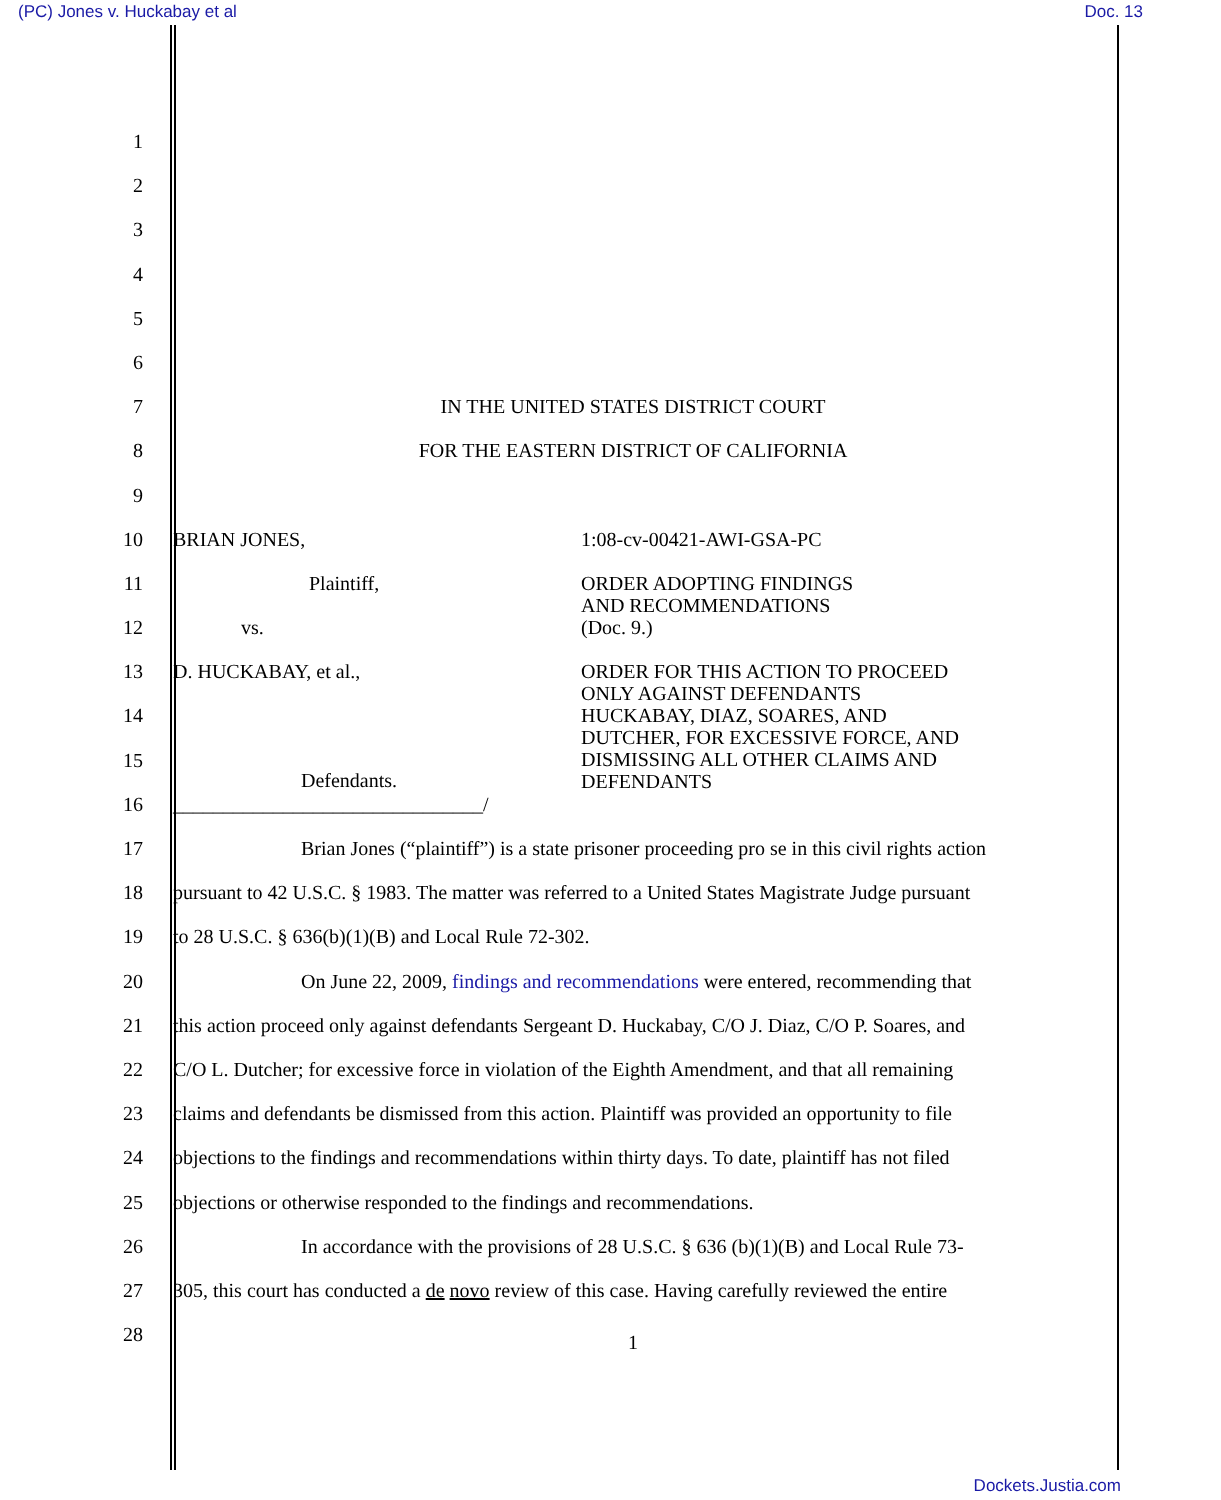(PC) Jones v. Huckabay et al Doc. 13
1
2
3
4
5
6
7 IN THE UNITED STATES DISTRICT COURT
8 FOR THE EASTERN DISTRICT OF CALIFORNIA
9
10 BRIAN JONES, 1:08-cv-00421-AWI-GSA-PC
11 Plaintiff, ORDER ADOPTING FINDINGS
AND RECOMMENDATIONS
(Doc. 9.)
12 vs.
13 D. HUCKABAY, et al., ORDER FOR THIS ACTION TO PROCEED
ONLY AGAINST DEFENDANTS
HUCKABAY, DIAZ, SOARES, AND
DUTCHER, FOR EXCESSIVE FORCE, AND
DISMISSING ALL OTHER CLAIMS AND
DEFENDANTS
14
15
Defendants.
16 _______________________________/
17 Brian Jones (“plaintiff”) is a state prisoner proceeding pro se in this civil rights action
18 pursuant to 42 U.S.C. § 1983. The matter was referred to a United States Magistrate Judge pursuant
19 to 28 U.S.C. § 636(b)(1)(B) and Local Rule 72-302.
20 On June 22, 2009, findings and recommendations were entered, recommending that
21 this action proceed only against defendants Sergeant D. Huckabay, C/O J. Diaz, C/O P. Soares, and
22 C/O L. Dutcher; for excessive force in violation of the Eighth Amendment, and that all remaining
23 claims and defendants be dismissed from this action. Plaintiff was provided an opportunity to file
24 objections to the findings and recommendations within thirty days. To date, plaintiff has not filed
25 objections or otherwise responded to the findings and recommendations.
26 In accordance with the provisions of 28 U.S.C. § 636 (b)(1)(B) and Local Rule 73-
27 305, this court has conducted a de novo review of this case. Having carefully reviewed the entire
28
1
Dockets.Justia.com